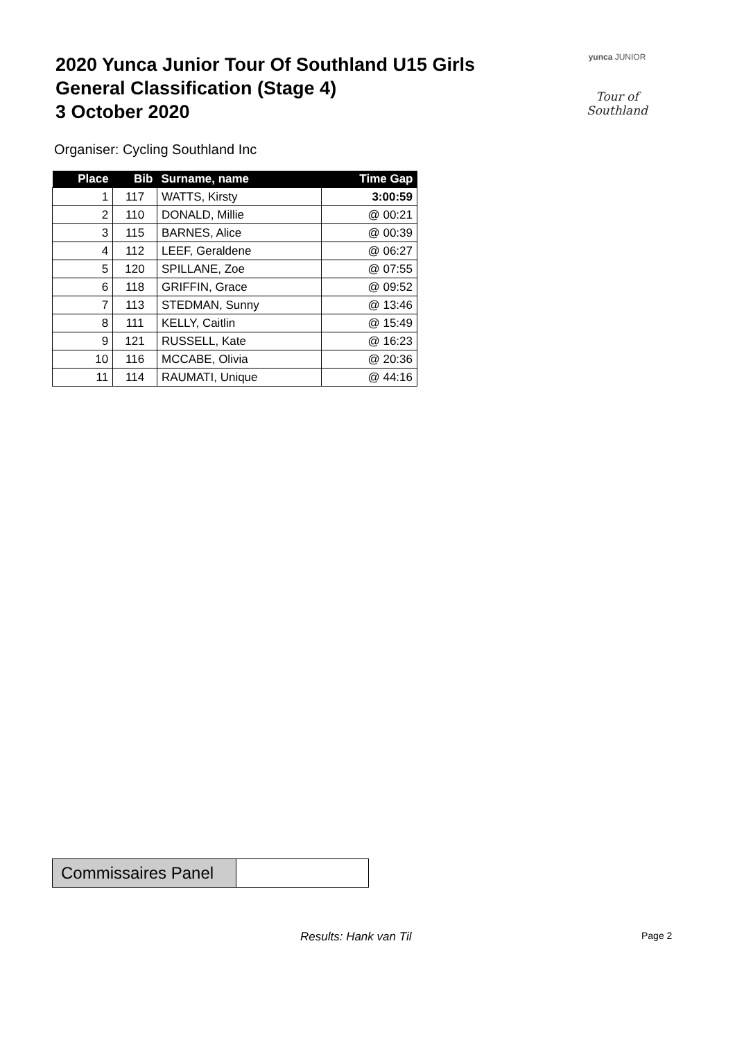2020 Yunca Junior Tour Of Southland U15 Girls
General Classification (Stage 4)
3 October 2020
yunca JUNIOR
Tour of Southland
Organiser: Cycling Southland Inc
| Place | Bib | Surname, name | Time Gap |
| --- | --- | --- | --- |
| 1 | 117 | WATTS, Kirsty | 3:00:59 |
| 2 | 110 | DONALD, Millie | @ 00:21 |
| 3 | 115 | BARNES, Alice | @ 00:39 |
| 4 | 112 | LEEF, Geraldene | @ 06:27 |
| 5 | 120 | SPILLANE, Zoe | @ 07:55 |
| 6 | 118 | GRIFFIN, Grace | @ 09:52 |
| 7 | 113 | STEDMAN, Sunny | @ 13:46 |
| 8 | 111 | KELLY, Caitlin | @ 15:49 |
| 9 | 121 | RUSSELL, Kate | @ 16:23 |
| 10 | 116 | MCCABE, Olivia | @ 20:36 |
| 11 | 114 | RAUMATI, Unique | @ 44:16 |
Commissaires Panel
Results: Hank van Til Page 2